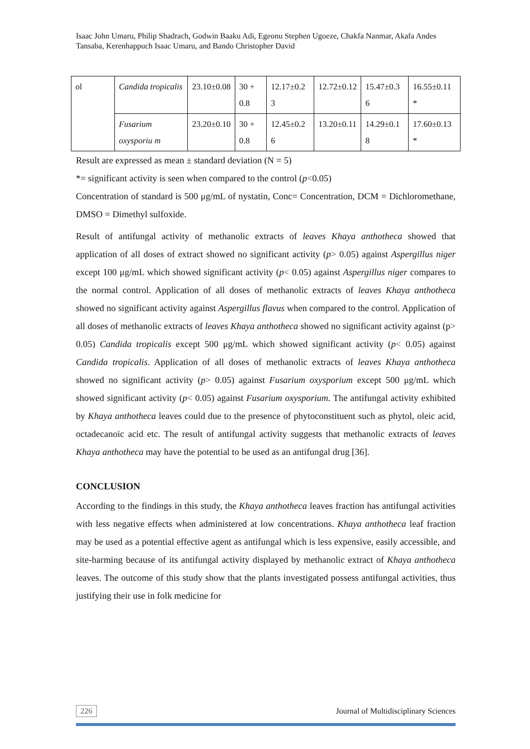Isaac John Umaru, Philip Shadrach, Godwin Baaku Adi, Egeonu Stephen Ugoeze, Chakfa Nanmar, Akafa Andes Tansaba, Kerenhappuch Isaac Umaru, and Bando Christopher David
| ol | Candida tropicalis | 23.10±0.08 | 30 + 0.8 | 12.17±0.2 3 | 12.72±0.12 | 15.47±0.3 6 | 16.55±0.11 * |
| | Fusarium oxysporiu m | 23.20±0.10 | 30 + 0.8 | 12.45±0.2 6 | 13.20±0.11 | 14.29±0.1 8 | 17.60±0.13 * |
Result are expressed as mean ± standard deviation (N = 5)
*= significant activity is seen when compared to the control (p<0.05)
Concentration of standard is 500 μg/mL of nystatin, Conc= Concentration, DCM = Dichloromethane, DMSO = Dimethyl sulfoxide.
Result of antifungal activity of methanolic extracts of leaves Khaya anthotheca showed that application of all doses of extract showed no significant activity (p> 0.05) against Aspergillus niger except 100 μg/mL which showed significant activity (p< 0.05) against Aspergillus niger compares to the normal control. Application of all doses of methanolic extracts of leaves Khaya anthotheca showed no significant activity against Aspergillus flavus when compared to the control. Application of all doses of methanolic extracts of leaves Khaya anthotheca showed no significant activity against (p> 0.05) Candida tropicalis except 500 μg/mL which showed significant activity (p< 0.05) against Candida tropicalis. Application of all doses of methanolic extracts of leaves Khaya anthotheca showed no significant activity (p> 0.05) against Fusarium oxysporium except 500 μg/mL which showed significant activity (p< 0.05) against Fusarium oxysporium. The antifungal activity exhibited by Khaya anthotheca leaves could due to the presence of phytoconstituent such as phytol, oleic acid, octadecanoic acid etc. The result of antifungal activity suggests that methanolic extracts of leaves Khaya anthotheca may have the potential to be used as an antifungal drug [36].
CONCLUSION
According to the findings in this study, the Khaya anthotheca leaves fraction has antifungal activities with less negative effects when administered at low concentrations. Khaya anthotheca leaf fraction may be used as a potential effective agent as antifungal which is less expensive, easily accessible, and site-harming because of its antifungal activity displayed by methanolic extract of Khaya anthotheca leaves. The outcome of this study show that the plants investigated possess antifungal activities, thus justifying their use in folk medicine for
226 Journal of Multidisciplinary Sciences